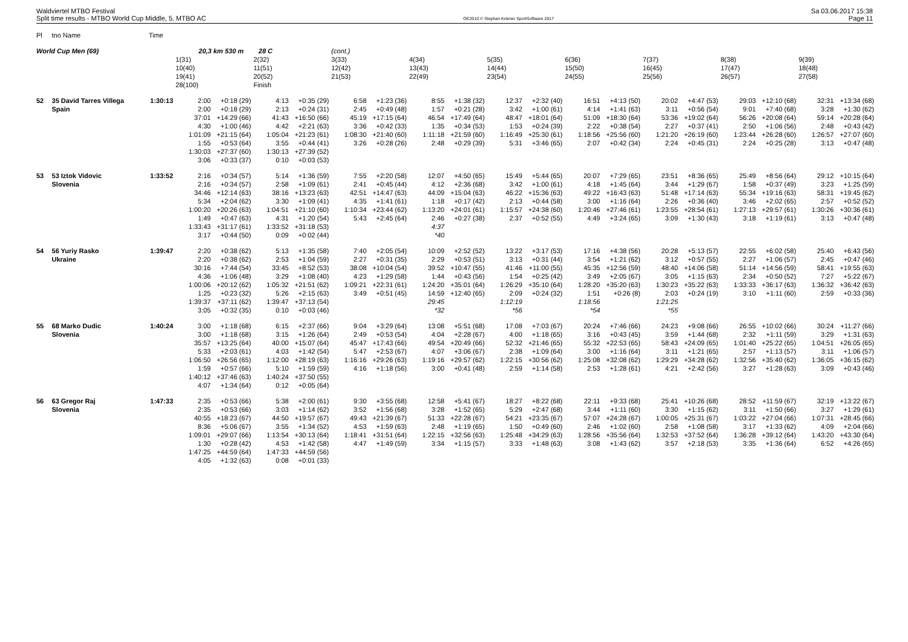Waldviertel MTBO Festival
Split time results - MTBO World Cup Middle, 5. MTBO AC
OE2010 © Stephan Krämer SportSoftware 2017
Sa 03.06.2017 15:38
Page 11
| Pl | tno Name | Time | | | | | | | | | | | | | | | | | | |
| World Cup Men (69) | | | 20,3 km 530 m 28 C | | | | (cont.) | | | | | | | | | | | | | |
| | | | 1(31) 10(40) 19(41) 28(100) | | 2(32) 11(51) 20(52) Finish | | 3(33) 12(42) 21(53) | | 4(34) 13(43) 22(49) | | 5(35) 14(44) 23(54) | | 6(36) 15(50) 24(55) | | 7(37) 16(45) 25(56) | | 8(38) 17(47) 26(57) | | 9(39) 18(48) 27(58) | |
| 52 | 35 David Tarres Villega | 1:30:13 | 2:00 | +0:18 (29) | 4:13 | +0:35 (29) | 6:58 | +1:23 (36) | 8:55 | +1:38 (32) | 12:37 | +2:32 (40) | 16:51 | +4:13 (50) | 20:02 | +4:47 (53) | 29:03 | +12:10 (68) | 32:31 | +13:34 (68) |
| | Spain | | 2:00 | +0:18 (29) | 2:13 | +0:24 (31) | 2:45 | +0:49 (48) | 1:57 | +0:21 (28) | 3:42 | +1:00 (61) | 4:14 | +1:41 (63) | 3:11 | +0:56 (54) | 9:01 | +7:40 (68) | 3:28 | +1:30 (62) |
| | | | 37:01 | +14:29 (66) | 41:43 | +16:50 (66) | 45:19 | +17:15 (64) | 46:54 | +17:49 (64) | 48:47 | +18:01 (64) | 51:09 | +18:30 (64) | 53:36 | +19:02 (64) | 56:26 | +20:08 (64) | 59:14 | +20:28 (64) |
| | | | 4:30 | +1:00 (46) | 4:42 | +2:21 (63) | 3:36 | +0:42 (33) | 1:35 | +0:34 (53) | 1:53 | +0:24 (39) | 2:22 | +0:38 (54) | 2:27 | +0:37 (41) | 2:50 | +1:06 (56) | 2:48 | +0:43 (42) |
| | | | 1:01:09 | +21:15 (64) | 1:05:04 | +21:23 (61) | 1:08:30 | +21:40 (60) | 1:11:18 | +21:59 (60) | 1:16:49 | +25:30 (61) | 1:18:56 | +25:56 (60) | 1:21:20 | +26:19 (60) | 1:23:44 | +26:28 (60) | 1:26:57 | +27:07 (60) |
| | | | 1:55 | +0:53 (64) | 3:55 | +0:44 (41) | 3:26 | +0:28 (26) | 2:48 | +0:29 (39) | 5:31 | +3:46 (65) | 2:07 | +0:42 (34) | 2:24 | +0:45 (31) | 2:24 | +0:25 (28) | 3:13 | +0:47 (48) |
| | | | 1:30:03 | +27:37 (60) | 1:30:13 | +27:39 (52) | | | | | | | | | | | | | | |
| | | | 3:06 | +0:33 (37) | 0:10 | +0:03 (53) | | | | | | | | | | | | | | |
| 53 | 53 Iztok Vidovic | 1:33:52 | 2:16 | +0:34 (57) | 5:14 | +1:36 (59) | 7:55 | +2:20 (58) | 12:07 | +4:50 (65) | 15:49 | +5:44 (65) | 20:07 | +7:29 (65) | 23:51 | +8:36 (65) | 25:49 | +8:56 (64) | 29:12 | +10:15 (64) |
| | Slovenia | | 2:16 | +0:34 (57) | 2:58 | +1:09 (61) | 2:41 | +0:45 (44) | 4:12 | +2:36 (68) | 3:42 | +1:00 (61) | 4:18 | +1:45 (64) | 3:44 | +1:29 (67) | 1:58 | +0:37 (49) | 3:23 | +1:25 (59) |
| | | | 34:46 | +12:14 (63) | 38:16 | +13:23 (63) | 42:51 | +14:47 (63) | 44:09 | +15:04 (63) | 46:22 | +15:36 (63) | 49:22 | +16:43 (63) | 51:48 | +17:14 (63) | 55:34 | +19:16 (63) | 58:31 | +19:45 (62) |
| | | | 5:34 | +2:04 (62) | 3:30 | +1:09 (41) | 4:35 | +1:41 (61) | 1:18 | +0:17 (42) | 2:13 | +0:44 (58) | 3:00 | +1:16 (64) | 2:26 | +0:36 (40) | 3:46 | +2:02 (65) | 2:57 | +0:52 (52) |
| | | | 1:00:20 | +20:26 (63) | 1:04:51 | +21:10 (60) | 1:10:34 | +23:44 (62) | 1:13:20 | +24:01 (61) | 1:15:57 | +24:38 (60) | 1:20:46 | +27:46 (61) | 1:23:55 | +28:54 (61) | 1:27:13 | +29:57 (61) | 1:30:26 | +30:36 (61) |
| | | | 1:49 | +0:47 (63) | 4:31 | +1:20 (54) | 5:43 | +2:45 (64) | 2:46 | +0:27 (38) | 2:37 | +0:52 (55) | 4:49 | +3:24 (65) | 3:09 | +1:30 (43) | 3:18 | +1:19 (61) | 3:13 | +0:47 (48) |
| | | | 1:33:43 | +31:17 (61) | 1:33:52 | +31:18 (53) | | | 4:37 | | | | | | | | | | | |
| | | | 3:17 | +0:44 (50) | 0:09 | +0:02 (44) | | | *40 | | | | | | | | | | | |
| 54 | 56 Yuriy Rasko | 1:39:47 | 2:20 | +0:38 (62) | 5:13 | +1:35 (58) | 7:40 | +2:05 (54) | 10:09 | +2:52 (52) | 13:22 | +3:17 (53) | 17:16 | +4:38 (56) | 20:28 | +5:13 (57) | 22:55 | +6:02 (58) | 25:40 | +6:43 (56) |
| | Ukraine | | 2:20 | +0:38 (62) | 2:53 | +1:04 (59) | 2:27 | +0:31 (35) | 2:29 | +0:53 (51) | 3:13 | +0:31 (44) | 3:54 | +1:21 (62) | 3:12 | +0:57 (55) | 2:27 | +1:06 (57) | 2:45 | +0:47 (46) |
| | | | 30:16 | +7:44 (54) | 33:45 | +8:52 (53) | 38:08 | +10:04 (54) | 39:52 | +10:47 (55) | 41:46 | +11:00 (55) | 45:35 | +12:56 (59) | 48:40 | +14:06 (58) | 51:14 | +14:56 (59) | 58:41 | +19:55 (63) |
| | | | 4:36 | +1:06 (48) | 3:29 | +1:08 (40) | 4:23 | +1:29 (58) | 1:44 | +0:43 (56) | 1:54 | +0:25 (42) | 3:49 | +2:05 (67) | 3:05 | +1:15 (63) | 2:34 | +0:50 (52) | 7:27 | +5:22 (67) |
| | | | 1:00:06 | +20:12 (62) | 1:05:32 | +21:51 (62) | 1:09:21 | +22:31 (61) | 1:24:20 | +35:01 (64) | 1:26:29 | +35:10 (64) | 1:28:20 | +35:20 (63) | 1:30:23 | +35:22 (63) | 1:33:33 | +36:17 (63) | 1:36:32 | +36:42 (63) |
| | | | 1:25 | +0:23 (32) | 5:26 | +2:15 (63) | 3:49 | +0:51 (45) | 14:59 | +12:40 (65) | 2:09 | +0:24 (32) | 1:51 | +0:26 (8) | 2:03 | +0:24 (19) | 3:10 | +1:11 (60) | 2:59 | +0:33 (36) |
| | | | 1:39:37 | +37:11 (62) | 1:39:47 | +37:13 (54) | | | 29:45 | | 1:12:19 | | 1:18:56 | | 1:21:25 | | | | | |
| | | | 3:05 | +0:32 (35) | 0:10 | +0:03 (46) | | | *32 | | *56 | | *54 | | *55 | | | | | |
| 55 | 68 Marko Dudic | 1:40:24 | 3:00 | +1:18 (68) | 6:15 | +2:37 (66) | 9:04 | +3:29 (64) | 13:08 | +5:51 (68) | 17:08 | +7:03 (67) | 20:24 | +7:46 (66) | 24:23 | +9:08 (66) | 26:55 | +10:02 (66) | 30:24 | +11:27 (66) |
| | Slovenia | | 3:00 | +1:18 (68) | 3:15 | +1:26 (64) | 2:49 | +0:53 (54) | 4:04 | +2:28 (67) | 4:00 | +1:18 (65) | 3:16 | +0:43 (45) | 3:59 | +1:44 (68) | 2:32 | +1:11 (59) | 3:29 | +1:31 (63) |
| | | | 35:57 | +13:25 (64) | 40:00 | +15:07 (64) | 45:47 | +17:43 (66) | 49:54 | +20:49 (66) | 52:32 | +21:46 (65) | 55:32 | +22:53 (65) | 58:43 | +24:09 (65) | 1:01:40 | +25:22 (65) | 1:04:51 | +26:05 (65) |
| | | | 5:33 | +2:03 (61) | 4:03 | +1:42 (54) | 5:47 | +2:53 (67) | 4:07 | +3:06 (67) | 2:38 | +1:09 (64) | 3:00 | +1:16 (64) | 3:11 | +1:21 (65) | 2:57 | +1:13 (57) | 3:11 | +1:06 (57) |
| | | | 1:06:50 | +26:56 (65) | 1:12:00 | +28:19 (63) | 1:16:16 | +29:26 (63) | 1:19:16 | +29:57 (62) | 1:22:15 | +30:56 (62) | 1:25:08 | +32:08 (62) | 1:29:29 | +34:28 (62) | 1:32:56 | +35:40 (62) | 1:36:05 | +36:15 (62) |
| | | | 1:59 | +0:57 (66) | 5:10 | +1:59 (59) | 4:16 | +1:18 (56) | 3:00 | +0:41 (48) | 2:59 | +1:14 (58) | 2:53 | +1:28 (61) | 4:21 | +2:42 (56) | 3:27 | +1:28 (63) | 3:09 | +0:43 (46) |
| | | | 1:40:12 | +37:46 (63) | 1:40:24 | +37:50 (55) | | | | | | | | | | | | | | |
| | | | 4:07 | +1:34 (64) | 0:12 | +0:05 (64) | | | | | | | | | | | | | | |
| 56 | 63 Gregor Raj | 1:47:33 | 2:35 | +0:53 (66) | 5:38 | +2:00 (61) | 9:30 | +3:55 (68) | 12:58 | +5:41 (67) | 18:27 | +8:22 (68) | 22:11 | +9:33 (68) | 25:41 | +10:26 (68) | 28:52 | +11:59 (67) | 32:19 | +13:22 (67) |
| | Slovenia | | 2:35 | +0:53 (66) | 3:03 | +1:14 (62) | 3:52 | +1:56 (68) | 3:28 | +1:52 (65) | 5:29 | +2:47 (68) | 3:44 | +1:11 (60) | 3:30 | +1:15 (62) | 3:11 | +1:50 (66) | 3:27 | +1:29 (61) |
| | | | 40:55 | +18:23 (67) | 44:50 | +19:57 (67) | 49:43 | +21:39 (67) | 51:33 | +22:28 (67) | 54:21 | +23:35 (67) | 57:07 | +24:28 (67) | 1:00:05 | +25:31 (67) | 1:03:22 | +27:04 (66) | 1:07:31 | +28:45 (66) |
| | | | 8:36 | +5:06 (67) | 3:55 | +1:34 (52) | 4:53 | +1:59 (63) | 2:48 | +1:19 (65) | 1:50 | +0:49 (60) | 2:46 | +1:02 (60) | 2:58 | +1:08 (58) | 3:17 | +1:33 (62) | 4:09 | +2:04 (66) |
| | | | 1:09:01 | +29:07 (66) | 1:13:54 | +30:13 (64) | 1:18:41 | +31:51 (64) | 1:22:15 | +32:56 (63) | 1:25:48 | +34:29 (63) | 1:28:56 | +35:56 (64) | 1:32:53 | +37:52 (64) | 1:36:28 | +39:12 (64) | 1:43:20 | +43:30 (64) |
| | | | 1:30 | +0:28 (42) | 4:53 | +1:42 (58) | 4:47 | +1:49 (59) | 3:34 | +1:15 (57) | 3:33 | +1:48 (63) | 3:08 | +1:43 (62) | 3:57 | +2:18 (53) | 3:35 | +1:36 (64) | 6:52 | +4:26 (65) |
| | | | 1:47:25 | +44:59 (64) | 1:47:33 | +44:59 (56) | | | | | | | | | | | | | | |
| | | | 4:05 | +1:32 (63) | 0:08 | +0:01 (33) | | | | | | | | | | | | | | |